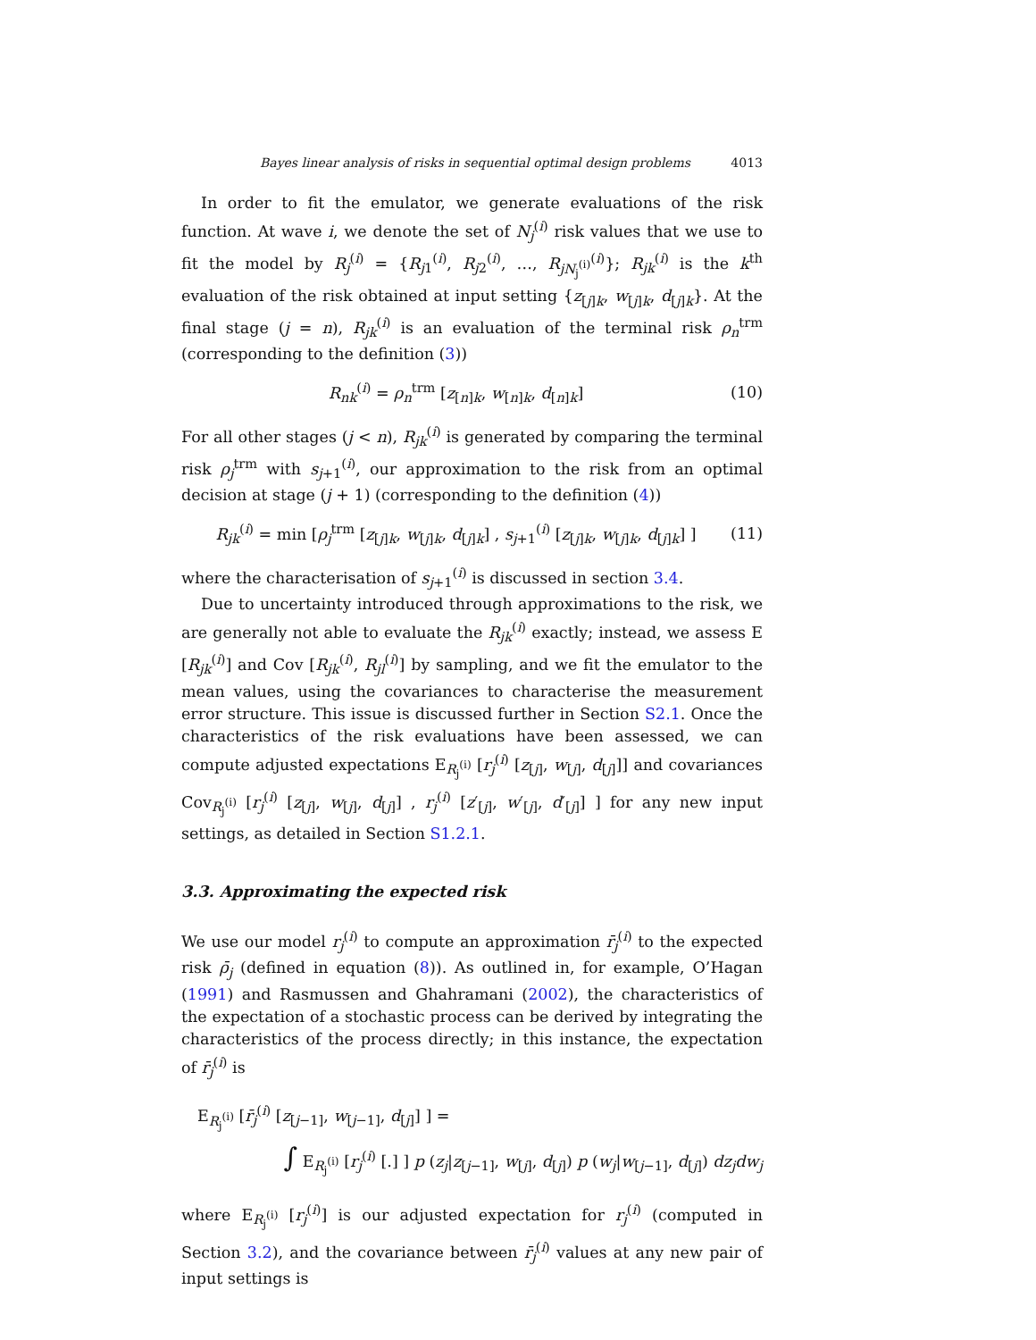Bayes linear analysis of risks in sequential optimal design problems 4013
In order to fit the emulator, we generate evaluations of the risk function. At wave i, we denote the set of N<sub>j</sub><sup>(i)</sup> risk values that we use to fit the model by R<sub>j</sub><sup>(i)</sup> = {R<sub>j1</sub><sup>(i)</sup>, R<sub>j2</sub><sup>(i)</sup>, …, R<sub>jN<sub>j</sub><sup>(i)</sup></sub><sup>(i)</sup>}; R<sub>jk</sub><sup>(i)</sup> is the k<sup>th</sup> evaluation of the risk obtained at input setting {z<sub>[j]k</sub>, w<sub>[j]k</sub>, d<sub>[j]k</sub>}. At the final stage (j = n), R<sub>jk</sub><sup>(i)</sup> is an evaluation of the terminal risk ρ<sub>n</sub><sup>trm</sup> (corresponding to the definition (3))
R<sub>nk</sub><sup>(i)</sup> = ρ<sub>n</sub><sup>trm</sup> [z<sub>[n]k</sub>, w<sub>[n]k</sub>, d<sub>[n]k</sub>] (10)
For all other stages (j < n), R<sub>jk</sub><sup>(i)</sup> is generated by comparing the terminal risk ρ<sub>j</sub><sup>trm</sup> with s<sub>j+1</sub><sup>(i)</sup>, our approximation to the risk from an optimal decision at stage (j + 1) (corresponding to the definition (4))
R<sub>jk</sub><sup>(i)</sup> = min [ρ<sub>j</sub><sup>trm</sup> [z<sub>[j]k</sub>, w<sub>[j]k</sub>, d<sub>[j]k</sub>] , s<sub>j+1</sub><sup>(i)</sup> [z<sub>[j]k</sub>, w<sub>[j]k</sub>, d<sub>[j]k</sub>] ] (11)
where the characterisation of s<sub>j+1</sub><sup>(i)</sup> is discussed in section 3.4.
Due to uncertainty introduced through approximations to the risk, we are generally not able to evaluate the R<sub>jk</sub><sup>(i)</sup> exactly; instead, we assess E [R<sub>jk</sub><sup>(i)</sup>] and Cov [R<sub>jk</sub><sup>(i)</sup>, R<sub>jl</sub><sup>(i)</sup>] by sampling, and we fit the emulator to the mean values, using the covariances to characterise the measurement error structure. This issue is discussed further in Section S2.1. Once the characteristics of the risk evaluations have been assessed, we can compute adjusted expectations E<sub>R<sub>j</sub><sup>(i)</sup></sub> [r<sub>j</sub><sup>(i)</sup> [z<sub>[j]</sub>, w<sub>[j]</sub>, d<sub>[j]</sub>]] and covariances Cov<sub>R<sub>j</sub><sup>(i)</sup></sub> [r<sub>j</sub><sup>(i)</sup> [z<sub>[j]</sub>, w<sub>[j]</sub>, d<sub>[j]</sub>] , r<sub>j</sub><sup>(i)</sup> [z′<sub>[j]</sub>, w′<sub>[j]</sub>, d′<sub>[j]</sub>] ] for any new input settings, as detailed in Section S1.2.1.
3.3. Approximating the expected risk
We use our model r<sub>j</sub><sup>(i)</sup> to compute an approximation r̄<sub>j</sub><sup>(i)</sup> to the expected risk ρ̄<sub>j</sub> (defined in equation (8)). As outlined in, for example, O’Hagan (1991) and Rasmussen and Ghahramani (2002), the characteristics of the expectation of a stochastic process can be derived by integrating the characteristics of the process directly; in this instance, the expectation of r̄<sub>j</sub><sup>(i)</sup> is
E<sub>R<sub>j</sub><sup>(i)</sup></sub> [r̄<sub>j</sub><sup>(i)</sup> [z<sub>[j−1]</sub>, w<sub>[j−1]</sub>, d<sub>[j]</sub>] ] =
∫ E<sub>R<sub>j</sub><sup>(i)</sup></sub> [r<sub>j</sub><sup>(i)</sup> [.] ] p (z<sub>j</sub>|z<sub>[j−1]</sub>, w<sub>[j]</sub>, d<sub>[j]</sub>) p (w<sub>j</sub>|w<sub>[j−1]</sub>, d<sub>[j]</sub>) dz<sub>j</sub>dw<sub>j</sub>
where E<sub>R<sub>j</sub><sup>(i)</sup></sub> [r<sub>j</sub><sup>(i)</sup>] is our adjusted expectation for r<sub>j</sub><sup>(i)</sup> (computed in Section 3.2), and the covariance between r̄<sub>j</sub><sup>(i)</sup> values at any new pair of input settings is